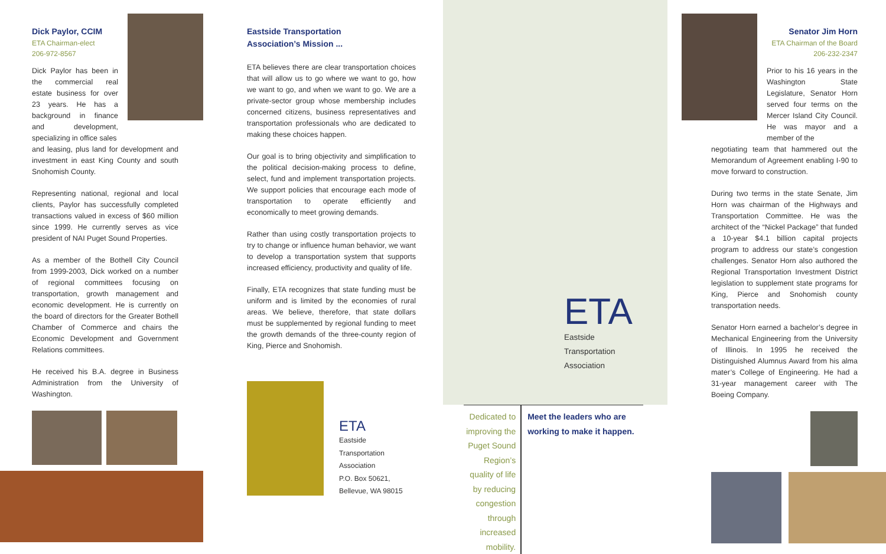Dick Paylor, CCIM
ETA Chairman-elect
206-972-8567
Dick Paylor has been in the commercial real estate business for over 23 years. He has a background in finance and development, specializing in office sales
and leasing, plus land for development and investment in east King County and south Snohomish County.
Representing national, regional and local clients, Paylor has successfully completed transactions valued in excess of $60 million since 1999. He currently serves as vice president of NAI Puget Sound Properties.
As a member of the Bothell City Council from 1999-2003, Dick worked on a number of regional committees focusing on transportation, growth management and economic development. He is currently on the board of directors for the Greater Bothell Chamber of Commerce and chairs the Economic Development and Government Relations committees.
He received his B.A. degree in Business Administration from the University of Washington.
Eastside Transportation
Association’s Mission ...
ETA believes there are clear transportation choices that will allow us to go where we want to go, how we want to go, and when we want to go. We are a private-sector group whose membership includes concerned citizens, business representatives and transportation professionals who are dedicated to making these choices happen.
Our goal is to bring objectivity and simplification to the political decision-making process to define, select, fund and implement transportation projects. We support policies that encourage each mode of transportation to operate efficiently and economically to meet growing demands.
Rather than using costly transportation projects to try to change or influence human behavior, we want to develop a transportation system that supports increased efficiency, productivity and quality of life.
Finally, ETA recognizes that state funding must be uniform and is limited by the economies of rural areas. We believe, therefore, that state dollars must be supplemented by regional funding to meet the growth demands of the three-county region of King, Pierce and Snohomish.
ETA
Eastside
Transportation
Association
P.O. Box 50621,
Bellevue, WA 98015
ETA
Eastside
Transportation
Association
Dedicated to improving the Puget Sound Region’s quality of life by reducing congestion through increased mobility.
Meet the leaders who are working to make it happen.
Senator Jim Horn
ETA Chairman of the Board
206-232-2347
Prior to his 16 years in the Washington State Legislature, Senator Horn served four terms on the Mercer Island City Council. He was mayor and a member of the
negotiating team that hammered out the Memorandum of Agreement enabling I-90 to move forward to construction.
During two terms in the state Senate, Jim Horn was chairman of the Highways and Transportation Committee. He was the architect of the “Nickel Package” that funded a 10-year $4.1 billion capital projects program to address our state’s congestion challenges. Senator Horn also authored the Regional Transportation Investment District legislation to supplement state programs for King, Pierce and Snohomish county transportation needs.
Senator Horn earned a bachelor’s degree in Mechanical Engineering from the University of Illinois. In 1995 he received the Distinguished Alumnus Award from his alma mater’s College of Engineering. He had a 31-year management career with The Boeing Company.